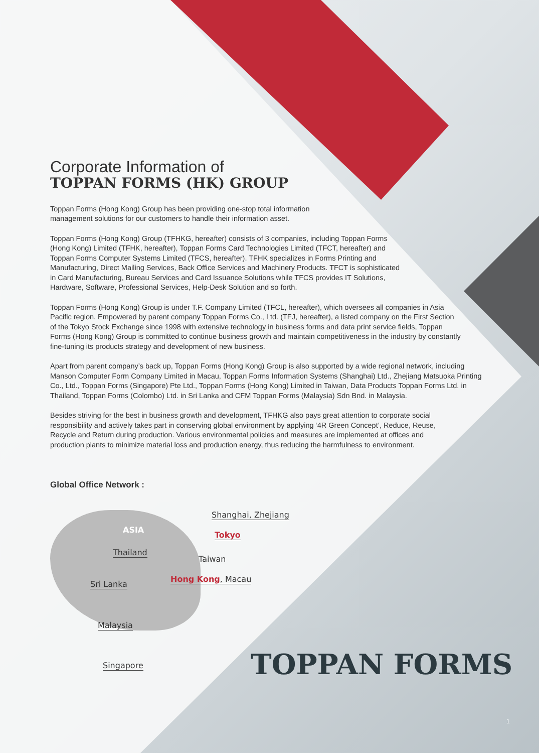Corporate Information of
TOPPAN FORMS (HK) GROUP
Toppan Forms (Hong Kong) Group has been providing one-stop total information management solutions for our customers to handle their information asset.
Toppan Forms (Hong Kong) Group (TFHKG, hereafter) consists of 3 companies, including Toppan Forms (Hong Kong) Limited (TFHK, hereafter), Toppan Forms Card Technologies Limited (TFCT, hereafter) and Toppan Forms Computer Systems Limited (TFCS, hereafter). TFHK specializes in Forms Printing and Manufacturing, Direct Mailing Services, Back Office Services and Machinery Products. TFCT is sophisticated in Card Manufacturing, Bureau Services and Card Issuance Solutions while TFCS provides IT Solutions, Hardware, Software, Professional Services, Help-Desk Solution and so forth.
Toppan Forms (Hong Kong) Group is under T.F. Company Limited (TFCL, hereafter), which oversees all companies in Asia Pacific region. Empowered by parent company Toppan Forms Co., Ltd. (TFJ, hereafter), a listed company on the First Section of the Tokyo Stock Exchange since 1998 with extensive technology in business forms and data print service fields, Toppan Forms (Hong Kong) Group is committed to continue business growth and maintain competitiveness in the industry by constantly fine-tuning its products strategy and development of new business.
Apart from parent company’s back up, Toppan Forms (Hong Kong) Group is also supported by a wide regional network, including Manson Computer Form Company Limited in Macau, Toppan Forms Information Systems (Shanghai) Ltd., Zhejiang Matsuoka Printing Co., Ltd., Toppan Forms (Singapore) Pte Ltd., Toppan Forms (Hong Kong) Limited in Taiwan, Data Products Toppan Forms Ltd. in Thailand, Toppan Forms (Colombo) Ltd. in Sri Lanka and CFM Toppan Forms (Malaysia) Sdn Bnd. in Malaysia.
Besides striving for the best in business growth and development, TFHKG also pays great attention to corporate social responsibility and actively takes part in conserving global environment by applying ‘4R Green Concept’, Reduce, Reuse, Recycle and Return during production. Various environmental policies and measures are implemented at offices and production plants to minimize material loss and production energy, thus reducing the harmfulness to environment.
Global Office Network :
ASIA
Shanghai, Zhejiang
Tokyo
Thailand
Taiwan
Hong Kong, Macau
Sri Lanka
Malaysia
Singapore
TOPPAN FORMS
1